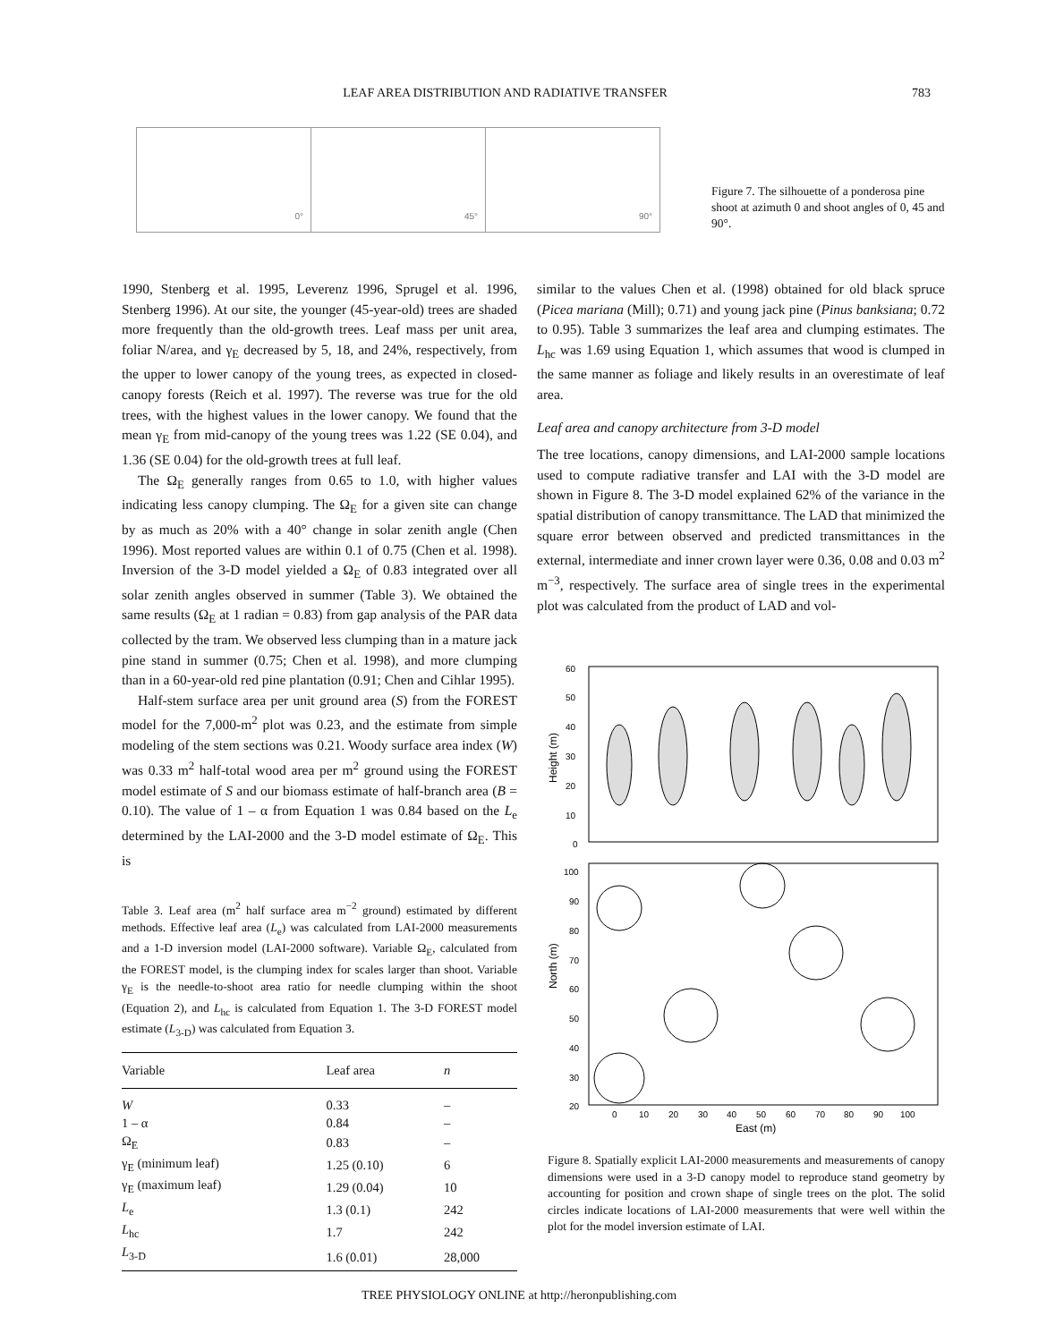LEAF AREA DISTRIBUTION AND RADIATIVE TRANSFER
783
0°
45°
90°
Figure 7. The silhouette of a ponderosa pine shoot at azimuth 0 and shoot angles of 0, 45 and 90°.
1990, Stenberg et al. 1995, Leverenz 1996, Sprugel et al. 1996, Stenberg 1996). At our site, the younger (45-year-old) trees are shaded more frequently than the old-growth trees. Leaf mass per unit area, foliar N/area, and γ<sub>E</sub> decreased by 5, 18, and 24%, respectively, from the upper to lower canopy of the young trees, as expected in closed-canopy forests (Reich et al. 1997). The reverse was true for the old trees, with the highest values in the lower canopy. We found that the mean γ<sub>E</sub> from mid-canopy of the young trees was 1.22 (SE 0.04), and 1.36 (SE 0.04) for the old-growth trees at full leaf.
The Ω<sub>E</sub> generally ranges from 0.65 to 1.0, with higher values indicating less canopy clumping. The Ω<sub>E</sub> for a given site can change by as much as 20% with a 40° change in solar zenith angle (Chen 1996). Most reported values are within 0.1 of 0.75 (Chen et al. 1998). Inversion of the 3-D model yielded a Ω<sub>E</sub> of 0.83 integrated over all solar zenith angles observed in summer (Table 3). We obtained the same results (Ω<sub>E</sub> at 1 radian = 0.83) from gap analysis of the PAR data collected by the tram. We observed less clumping than in a mature jack pine stand in summer (0.75; Chen et al. 1998), and more clumping than in a 60-year-old red pine plantation (0.91; Chen and Cihlar 1995).
Half-stem surface area per unit ground area (S) from the FOREST model for the 7,000-m<sup>2</sup> plot was 0.23, and the estimate from simple modeling of the stem sections was 0.21. Woody surface area index (W) was 0.33 m<sup>2</sup> half-total wood area per m<sup>2</sup> ground using the FOREST model estimate of S and our biomass estimate of half-branch area (B = 0.10). The value of 1 – α from Equation 1 was 0.84 based on the L<sub>e</sub> determined by the LAI-2000 and the 3-D model estimate of Ω<sub>E</sub>. This is
Table 3. Leaf area (m<sup>2</sup> half surface area m<sup>−2</sup> ground) estimated by different methods. Effective leaf area (L<sub>e</sub>) was calculated from LAI-2000 measurements and a 1-D inversion model (LAI-2000 software). Variable Ω<sub>E</sub>, calculated from the FOREST model, is the clumping index for scales larger than shoot. Variable γ<sub>E</sub> is the needle-to-shoot area ratio for needle clumping within the shoot (Equation 2), and L<sub>hc</sub> is calculated from Equation 1. The 3-D FOREST model estimate (L<sub>3-D</sub>) was calculated from Equation 3.
| Variable | Leaf area | n |
| --- | --- | --- |
| W | 0.33 | – |
| 1 – α | 0.84 | – |
| Ω<sub>E</sub> | 0.83 | – |
| γ<sub>E</sub> (minimum leaf) | 1.25 (0.10) | 6 |
| γ<sub>E</sub> (maximum leaf) | 1.29 (0.04) | 10 |
| L<sub>e</sub> | 1.3 (0.1) | 242 |
| L<sub>hc</sub> | 1.7 | 242 |
| L<sub>3-D</sub> | 1.6 (0.01) | 28,000 |
similar to the values Chen et al. (1998) obtained for old black spruce (Picea mariana (Mill); 0.71) and young jack pine (Pinus banksiana; 0.72 to 0.95). Table 3 summarizes the leaf area and clumping estimates. The L<sub>hc</sub> was 1.69 using Equation 1, which assumes that wood is clumped in the same manner as foliage and likely results in an overestimate of leaf area.
Leaf area and canopy architecture from 3-D model
The tree locations, canopy dimensions, and LAI-2000 sample locations used to compute radiative transfer and LAI with the 3-D model are shown in Figure 8. The 3-D model explained 62% of the variance in the spatial distribution of canopy transmittance. The LAD that minimized the square error between observed and predicted transmittances in the external, intermediate and inner crown layer were 0.36, 0.08 and 0.03 m<sup>2</sup> m<sup>−3</sup>, respectively. The surface area of single trees in the experimental plot was calculated from the product of LAD and vol-
60
50
40
30
20
10
0
100
90
80
70
60
50
40
30
20
0
10
20
30
40
50
60
70
80
90
100
East (m)
Height (m)
North (m)
Figure 8. Spatially explicit LAI-2000 measurements and measurements of canopy dimensions were used in a 3-D canopy model to reproduce stand geometry by accounting for position and crown shape of single trees on the plot. The solid circles indicate locations of LAI-2000 measurements that were well within the plot for the model inversion estimate of LAI.
TREE PHYSIOLOGY ONLINE at http://heronpublishing.com